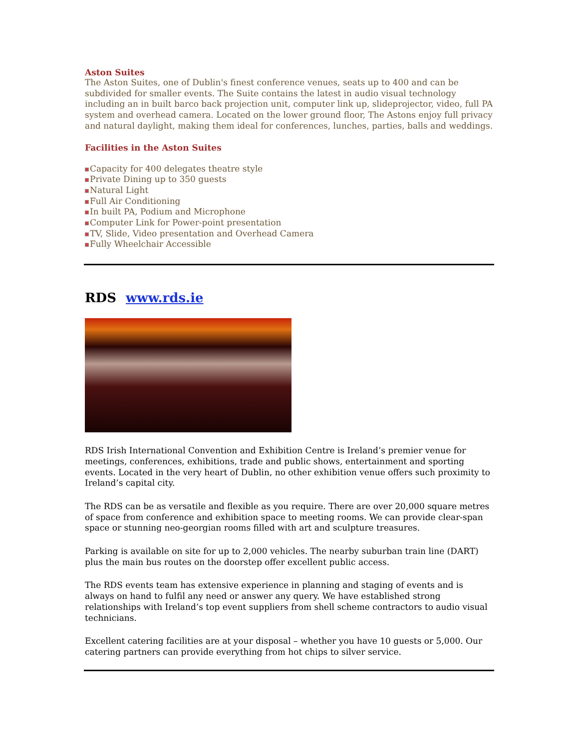Aston Suites
The Aston Suites, one of Dublin's finest conference venues, seats up to 400 and can be subdivided for smaller events. The Suite contains the latest in audio visual technology including an in built barco back projection unit, computer link up, slideprojector, video, full PA system and overhead camera. Located on the lower ground floor, The Astons enjoy full privacy and natural daylight, making them ideal for conferences, lunches, parties, balls and weddings.
Facilities in the Aston Suites
Capacity for 400 delegates theatre style
Private Dining up to 350 guests
Natural Light
Full Air Conditioning
In built PA, Podium and Microphone
Computer Link for Power-point presentation
TV, Slide, Video presentation and Overhead Camera
Fully Wheelchair Accessible
RDS www.rds.ie
RDS Irish International Convention and Exhibition Centre is Ireland’s premier venue for meetings, conferences, exhibitions, trade and public shows, entertainment and sporting events. Located in the very heart of Dublin, no other exhibition venue offers such proximity to Ireland’s capital city.
The RDS can be as versatile and flexible as you require. There are over 20,000 square metres of space from conference and exhibition space to meeting rooms. We can provide clear-span space or stunning neo-georgian rooms filled with art and sculpture treasures.
Parking is available on site for up to 2,000 vehicles. The nearby suburban train line (DART) plus the main bus routes on the doorstep offer excellent public access.
The RDS events team has extensive experience in planning and staging of events and is always on hand to fulfil any need or answer any query. We have established strong relationships with Ireland’s top event suppliers from shell scheme contractors to audio visual technicians.
Excellent catering facilities are at your disposal – whether you have 10 guests or 5,000. Our catering partners can provide everything from hot chips to silver service.